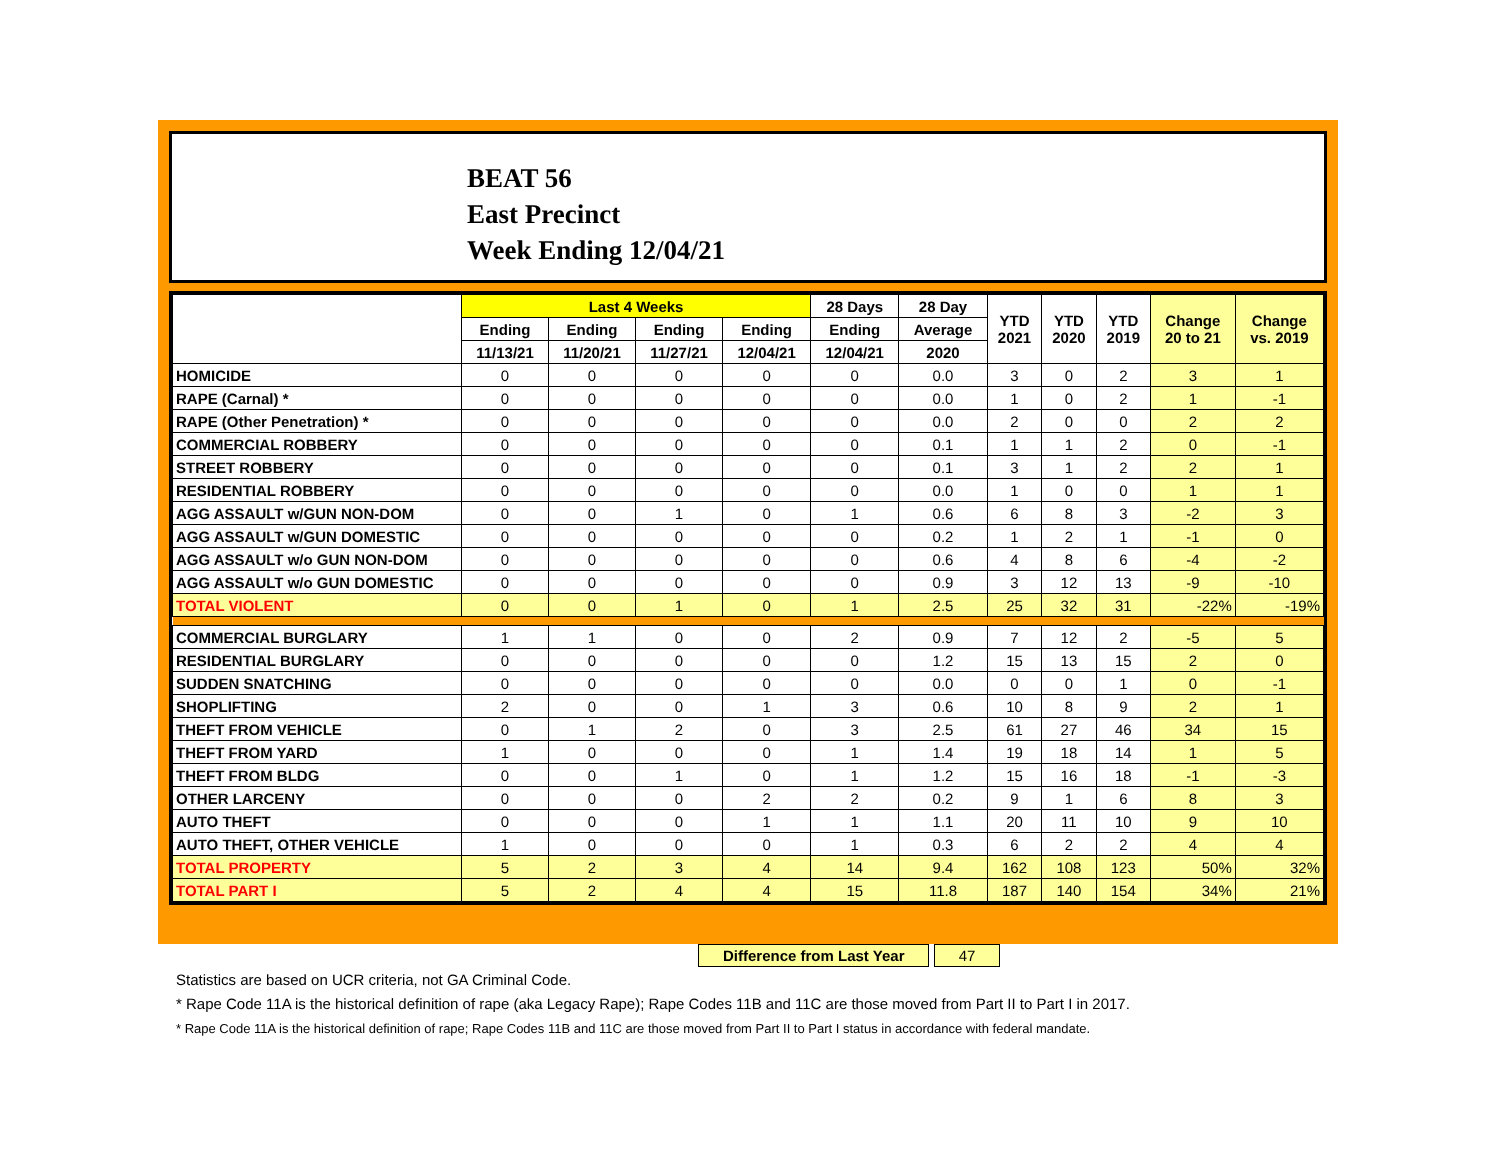BEAT 56
East Precinct
Week Ending 12/04/21
| | Last 4 Weeks | | | | 28 Days | 28 Day | YTD 2021 | YTD 2020 | YTD 2019 | Change 20 to 21 | Change vs. 2019 |
| --- | --- | --- | --- | --- | --- | --- | --- | --- | --- | --- | --- |
| | Ending | Ending | Ending | Ending | Ending | Average | | | | | |
| | 11/13/21 | 11/20/21 | 11/27/21 | 12/04/21 | 12/04/21 | 2020 | | | | | |
| HOMICIDE | 0 | 0 | 0 | 0 | 0 | 0.0 | 3 | 0 | 2 | 3 | 1 |
| RAPE (Carnal) * | 0 | 0 | 0 | 0 | 0 | 0.0 | 1 | 0 | 2 | 1 | -1 |
| RAPE (Other Penetration) * | 0 | 0 | 0 | 0 | 0 | 0.0 | 2 | 0 | 0 | 2 | 2 |
| COMMERCIAL ROBBERY | 0 | 0 | 0 | 0 | 0 | 0.1 | 1 | 1 | 2 | 0 | -1 |
| STREET ROBBERY | 0 | 0 | 0 | 0 | 0 | 0.1 | 3 | 1 | 2 | 2 | 1 |
| RESIDENTIAL ROBBERY | 0 | 0 | 0 | 0 | 0 | 0.0 | 1 | 0 | 0 | 1 | 1 |
| AGG ASSAULT w/GUN NON-DOM | 0 | 0 | 1 | 0 | 1 | 0.6 | 6 | 8 | 3 | -2 | 3 |
| AGG ASSAULT w/GUN DOMESTIC | 0 | 0 | 0 | 0 | 0 | 0.2 | 1 | 2 | 1 | -1 | 0 |
| AGG ASSAULT w/o GUN NON-DOM | 0 | 0 | 0 | 0 | 0 | 0.6 | 4 | 8 | 6 | -4 | -2 |
| AGG ASSAULT w/o GUN DOMESTIC | 0 | 0 | 0 | 0 | 0 | 0.9 | 3 | 12 | 13 | -9 | -10 |
| TOTAL VIOLENT | 0 | 0 | 1 | 0 | 1 | 2.5 | 25 | 32 | 31 | -22% | -19% |
| COMMERCIAL BURGLARY | 1 | 1 | 0 | 0 | 2 | 0.9 | 7 | 12 | 2 | -5 | 5 |
| RESIDENTIAL BURGLARY | 0 | 0 | 0 | 0 | 0 | 1.2 | 15 | 13 | 15 | 2 | 0 |
| SUDDEN SNATCHING | 0 | 0 | 0 | 0 | 0 | 0.0 | 0 | 0 | 1 | 0 | -1 |
| SHOPLIFTING | 2 | 0 | 0 | 1 | 3 | 0.6 | 10 | 8 | 9 | 2 | 1 |
| THEFT FROM VEHICLE | 0 | 1 | 2 | 0 | 3 | 2.5 | 61 | 27 | 46 | 34 | 15 |
| THEFT FROM YARD | 1 | 0 | 0 | 0 | 1 | 1.4 | 19 | 18 | 14 | 1 | 5 |
| THEFT FROM BLDG | 0 | 0 | 1 | 0 | 1 | 1.2 | 15 | 16 | 18 | -1 | -3 |
| OTHER LARCENY | 0 | 0 | 0 | 2 | 2 | 0.2 | 9 | 1 | 6 | 8 | 3 |
| AUTO THEFT | 0 | 0 | 0 | 1 | 1 | 1.1 | 20 | 11 | 10 | 9 | 10 |
| AUTO THEFT, OTHER VEHICLE | 1 | 0 | 0 | 0 | 1 | 0.3 | 6 | 2 | 2 | 4 | 4 |
| TOTAL PROPERTY | 5 | 2 | 3 | 4 | 14 | 9.4 | 162 | 108 | 123 | 50% | 32% |
| TOTAL PART I | 5 | 2 | 4 | 4 | 15 | 11.8 | 187 | 140 | 154 | 34% | 21% |
Difference from Last Year 47
Statistics are based on UCR criteria, not GA Criminal Code.
* Rape Code 11A is the historical definition of rape (aka Legacy Rape); Rape Codes 11B and 11C are those moved from Part II to Part I in 2017.
* Rape Code 11A is the historical definition of rape; Rape Codes 11B and 11C are those moved from Part II to Part I status in accordance with federal mandate.